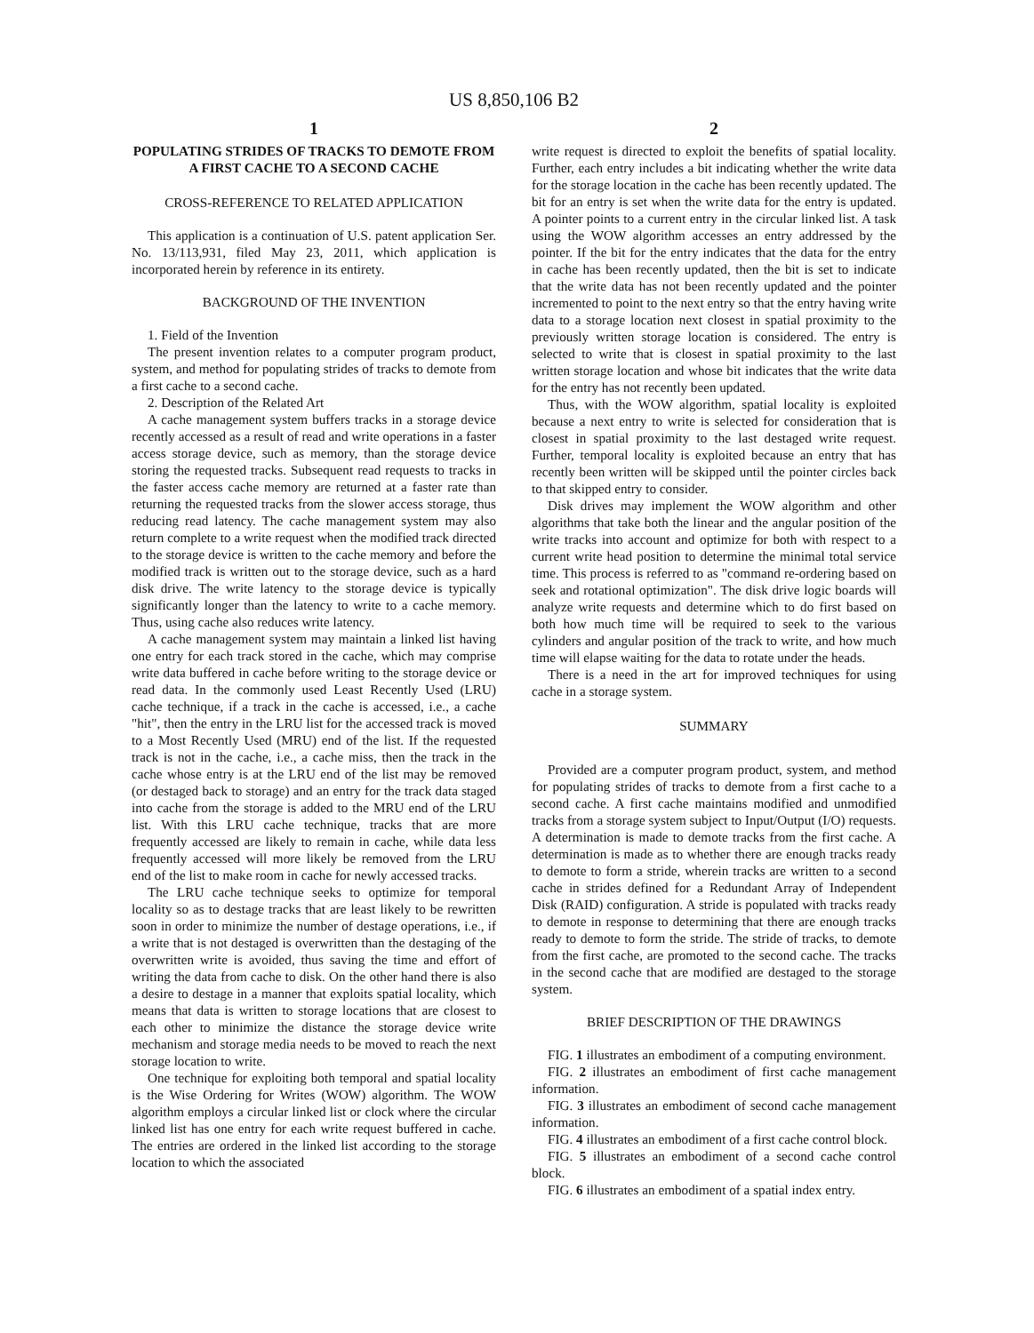US 8,850,106 B2
1
POPULATING STRIDES OF TRACKS TO DEMOTE FROM A FIRST CACHE TO A SECOND CACHE
CROSS-REFERENCE TO RELATED APPLICATION
This application is a continuation of U.S. patent application Ser. No. 13/113,931, filed May 23, 2011, which application is incorporated herein by reference in its entirety.
BACKGROUND OF THE INVENTION
1. Field of the Invention
The present invention relates to a computer program product, system, and method for populating strides of tracks to demote from a first cache to a second cache.
2. Description of the Related Art
A cache management system buffers tracks in a storage device recently accessed as a result of read and write operations in a faster access storage device, such as memory, than the storage device storing the requested tracks. Subsequent read requests to tracks in the faster access cache memory are returned at a faster rate than returning the requested tracks from the slower access storage, thus reducing read latency. The cache management system may also return complete to a write request when the modified track directed to the storage device is written to the cache memory and before the modified track is written out to the storage device, such as a hard disk drive. The write latency to the storage device is typically significantly longer than the latency to write to a cache memory. Thus, using cache also reduces write latency.
A cache management system may maintain a linked list having one entry for each track stored in the cache, which may comprise write data buffered in cache before writing to the storage device or read data. In the commonly used Least Recently Used (LRU) cache technique, if a track in the cache is accessed, i.e., a cache "hit", then the entry in the LRU list for the accessed track is moved to a Most Recently Used (MRU) end of the list. If the requested track is not in the cache, i.e., a cache miss, then the track in the cache whose entry is at the LRU end of the list may be removed (or destaged back to storage) and an entry for the track data staged into cache from the storage is added to the MRU end of the LRU list. With this LRU cache technique, tracks that are more frequently accessed are likely to remain in cache, while data less frequently accessed will more likely be removed from the LRU end of the list to make room in cache for newly accessed tracks.
The LRU cache technique seeks to optimize for temporal locality so as to destage tracks that are least likely to be rewritten soon in order to minimize the number of destage operations, i.e., if a write that is not destaged is overwritten than the destaging of the overwritten write is avoided, thus saving the time and effort of writing the data from cache to disk. On the other hand there is also a desire to destage in a manner that exploits spatial locality, which means that data is written to storage locations that are closest to each other to minimize the distance the storage device write mechanism and storage media needs to be moved to reach the next storage location to write.
One technique for exploiting both temporal and spatial locality is the Wise Ordering for Writes (WOW) algorithm. The WOW algorithm employs a circular linked list or clock where the circular linked list has one entry for each write request buffered in cache. The entries are ordered in the linked list according to the storage location to which the associated
2
write request is directed to exploit the benefits of spatial locality. Further, each entry includes a bit indicating whether the write data for the storage location in the cache has been recently updated. The bit for an entry is set when the write data for the entry is updated. A pointer points to a current entry in the circular linked list. A task using the WOW algorithm accesses an entry addressed by the pointer. If the bit for the entry indicates that the data for the entry in cache has been recently updated, then the bit is set to indicate that the write data has not been recently updated and the pointer incremented to point to the next entry so that the entry having write data to a storage location next closest in spatial proximity to the previously written storage location is considered. The entry is selected to write that is closest in spatial proximity to the last written storage location and whose bit indicates that the write data for the entry has not recently been updated.
Thus, with the WOW algorithm, spatial locality is exploited because a next entry to write is selected for consideration that is closest in spatial proximity to the last destaged write request. Further, temporal locality is exploited because an entry that has recently been written will be skipped until the pointer circles back to that skipped entry to consider.
Disk drives may implement the WOW algorithm and other algorithms that take both the linear and the angular position of the write tracks into account and optimize for both with respect to a current write head position to determine the minimal total service time. This process is referred to as "command re-ordering based on seek and rotational optimization". The disk drive logic boards will analyze write requests and determine which to do first based on both how much time will be required to seek to the various cylinders and angular position of the track to write, and how much time will elapse waiting for the data to rotate under the heads.
There is a need in the art for improved techniques for using cache in a storage system.
SUMMARY
Provided are a computer program product, system, and method for populating strides of tracks to demote from a first cache to a second cache. A first cache maintains modified and unmodified tracks from a storage system subject to Input/Output (I/O) requests. A determination is made to demote tracks from the first cache. A determination is made as to whether there are enough tracks ready to demote to form a stride, wherein tracks are written to a second cache in strides defined for a Redundant Array of Independent Disk (RAID) configuration. A stride is populated with tracks ready to demote in response to determining that there are enough tracks ready to demote to form the stride. The stride of tracks, to demote from the first cache, are promoted to the second cache. The tracks in the second cache that are modified are destaged to the storage system.
BRIEF DESCRIPTION OF THE DRAWINGS
FIG. 1 illustrates an embodiment of a computing environment.
FIG. 2 illustrates an embodiment of first cache management information.
FIG. 3 illustrates an embodiment of second cache management information.
FIG. 4 illustrates an embodiment of a first cache control block.
FIG. 5 illustrates an embodiment of a second cache control block.
FIG. 6 illustrates an embodiment of a spatial index entry.